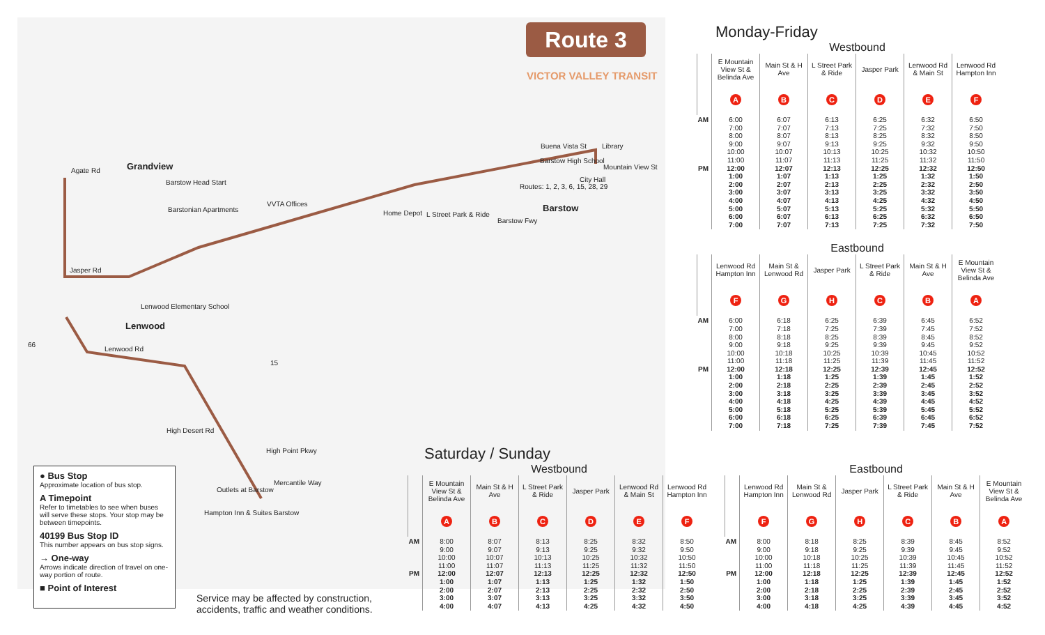Route 3
VICTOR VALLEY TRANSIT
Grandview
Lenwood
Barstow
Agate Rd
Barstow Head Start
Barstonian Apartments
VVTA Offices
Home Depot L Street Park & Ride
Barstow Fwy
Buena Vista St Library
Barstow High School
Mountain View St
City Hall
Routes: 1, 2, 3, 6, 15, 28, 29
Jasper Rd
Lenwood Elementary School
Lenwood Rd
High Desert Rd
High Point Pkwy
Mercantile Way
Outlets at Barstow
Hampton Inn & Suites Barstow
66
15
● Bus Stop
Approximate location of bus stop.
A Timepoint
Refer to timetables to see when buses will serve these stops. Your stop may be between timepoints.
40199 Bus Stop ID
This number appears on bus stop signs.
→ One-way
Arrows indicate direction of travel on one-way portion of route.
■ Point of Interest
Service may be affected by construction,
accidents, traffic and weather conditions.
Monday-Friday
Westbound
| | E Mountain View St & Belinda Ave | Main St & H Ave | L Street Park & Ride | Jasper Park | Lenwood Rd & Main St | Lenwood Rd Hampton Inn |
| --- | --- | --- | --- | --- | --- | --- |
| | A | B | C | D | E | F |
| AM PM | 6:00 7:00 8:00 9:00 10:00 11:00 12:00 1:00 2:00 3:00 4:00 5:00 6:00 7:00 | 6:07 7:07 8:07 9:07 10:07 11:07 12:07 1:07 2:07 3:07 4:07 5:07 6:07 7:07 | 6:13 7:13 8:13 9:13 10:13 11:13 12:13 1:13 2:13 3:13 4:13 5:13 6:13 7:13 | 6:25 7:25 8:25 9:25 10:25 11:25 12:25 1:25 2:25 3:25 4:25 5:25 6:25 7:25 | 6:32 7:32 8:32 9:32 10:32 11:32 12:32 1:32 2:32 3:32 4:32 5:32 6:32 7:32 | 6:50 7:50 8:50 9:50 10:50 11:50 12:50 1:50 2:50 3:50 4:50 5:50 6:50 7:50 |
Eastbound
| | Lenwood Rd Hampton Inn | Main St & Lenwood Rd | Jasper Park | L Street Park & Ride | Main St & H Ave | E Mountain View St & Belinda Ave |
| --- | --- | --- | --- | --- | --- | --- |
| | F | G | H | C | B | A |
| AM PM | 6:00 7:00 8:00 9:00 10:00 11:00 12:00 1:00 2:00 3:00 4:00 5:00 6:00 7:00 | 6:18 7:18 8:18 9:18 10:18 11:18 12:18 1:18 2:18 3:18 4:18 5:18 6:18 7:18 | 6:25 7:25 8:25 9:25 10:25 11:25 12:25 1:25 2:25 3:25 4:25 5:25 6:25 7:25 | 6:39 7:39 8:39 9:39 10:39 11:39 12:39 1:39 2:39 3:39 4:39 5:39 6:39 7:39 | 6:45 7:45 8:45 9:45 10:45 11:45 12:45 1:45 2:45 3:45 4:45 5:45 6:45 7:45 | 6:52 7:52 8:52 9:52 10:52 11:52 12:52 1:52 2:52 3:52 4:52 5:52 6:52 7:52 |
Saturday / Sunday
Westbound
| | E Mountain View St & Belinda Ave | Main St & H Ave | L Street Park & Ride | Jasper Park | Lenwood Rd & Main St | Lenwood Rd Hampton Inn |
| --- | --- | --- | --- | --- | --- | --- |
| | A | B | C | D | E | F |
| AM PM | 8:00 9:00 10:00 11:00 12:00 1:00 2:00 3:00 4:00 | 8:07 9:07 10:07 11:07 12:07 1:07 2:07 3:07 4:07 | 8:13 9:13 10:13 11:13 12:13 1:13 2:13 3:13 4:13 | 8:25 9:25 10:25 11:25 12:25 1:25 2:25 3:25 4:25 | 8:32 9:32 10:32 11:32 12:32 1:32 2:32 3:32 4:32 | 8:50 9:50 10:50 11:50 12:50 1:50 2:50 3:50 4:50 |
Eastbound
| | Lenwood Rd Hampton Inn | Main St & Lenwood Rd | Jasper Park | L Street Park & Ride | Main St & H Ave | E Mountain View St & Belinda Ave |
| --- | --- | --- | --- | --- | --- | --- |
| | F | G | H | C | B | A |
| AM PM | 8:00 9:00 10:00 11:00 12:00 1:00 2:00 3:00 4:00 | 8:18 9:18 10:18 11:18 12:18 1:18 2:18 3:18 4:18 | 8:25 9:25 10:25 11:25 12:25 1:25 2:25 3:25 4:25 | 8:39 9:39 10:39 11:39 12:39 1:39 2:39 3:39 4:39 | 8:45 9:45 10:45 11:45 12:45 1:45 2:45 3:45 4:45 | 8:52 9:52 10:52 11:52 12:52 1:52 2:52 3:52 4:52 |